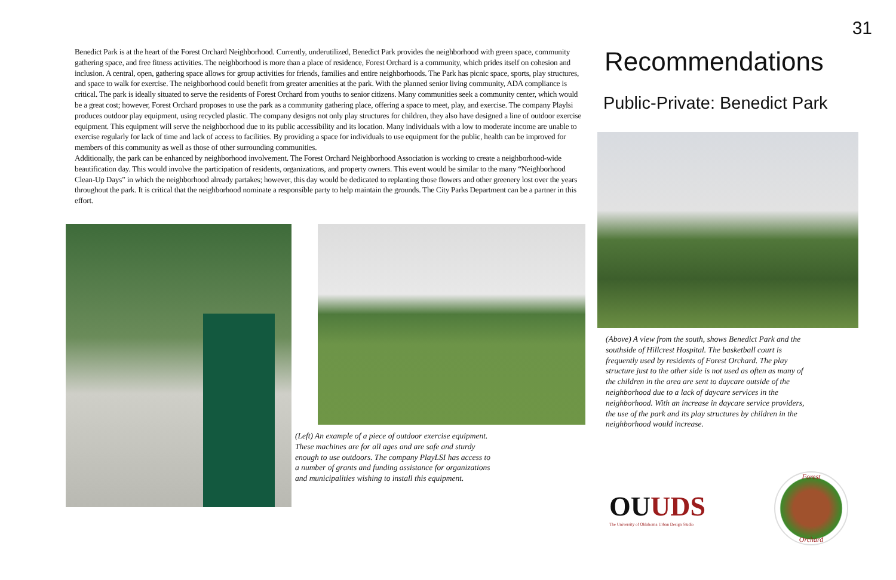31
Benedict Park is at the heart of the Forest Orchard Neighborhood. Currently, underutilized, Benedict Park provides the neighborhood with green space, community gathering space, and free fitness activities. The neighborhood is more than a place of residence, Forest Orchard is a community, which prides itself on cohesion and inclusion. A central, open, gathering space allows for group activities for friends, families and entire neighborhoods. The Park has picnic space, sports, play structures, and space to walk for exercise. The neighborhood could benefit from greater amenities at the park. With the planned senior living community, ADA compliance is critical. The park is ideally situated to serve the residents of Forest Orchard from youths to senior citizens. Many communities seek a community center, which would be a great cost; however, Forest Orchard proposes to use the park as a community gathering place, offering a space to meet, play, and exercise. The company Playlsi produces outdoor play equipment, using recycled plastic. The company designs not only play structures for children, they also have designed a line of outdoor exercise equipment. This equipment will serve the neighborhood due to its public accessibility and its location. Many individuals with a low to moderate income are unable to exercise regularly for lack of time and lack of access to facilities. By providing a space for individuals to use equipment for the public, health can be improved for members of this community as well as those of other surrounding communities.
Additionally, the park can be enhanced by neighborhood involvement. The Forest Orchard Neighborhood Association is working to create a neighborhood-wide beautification day. This would involve the participation of residents, organizations, and property owners. This event would be similar to the many “Neighborhood Clean-Up Days” in which the neighborhood already partakes; however, this day would be dedicated to replanting those flowers and other greenery lost over the years throughout the park. It is critical that the neighborhood nominate a responsible party to help maintain the grounds. The City Parks Department can be a partner in this effort.
(Left) An example of a piece of outdoor exercise equipment. These machines are for all ages and are safe and sturdy enough to use outdoors. The company PlayLSI has access to a number of grants and funding assistance for organizations and municipalities wishing to install this equipment.
Recommendations
Public-Private: Benedict Park
(Above) A view from the south, shows Benedict Park and the southside of Hillcrest Hospital. The basketball court is frequently used by residents of Forest Orchard. The play structure just to the other side is not used as often as many of the children in the area are sent to daycare outside of the neighborhood due to a lack of daycare services in the neighborhood. With an increase in daycare service providers, the use of the park and its play structures by children in the neighborhood would increase.
OUUDS
The University of Oklahoma Urban Design Studio
Forest
Orchard